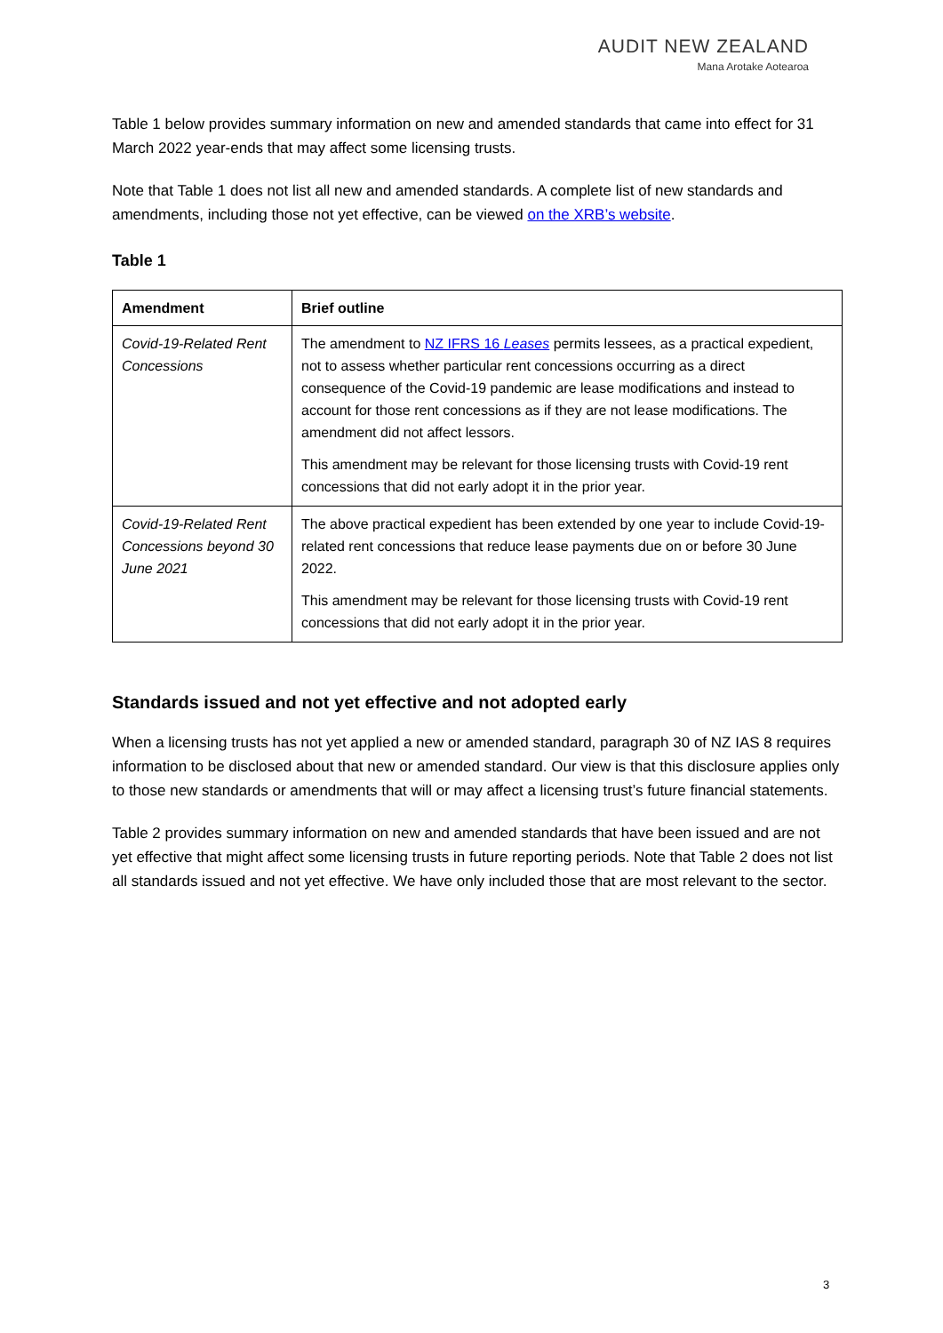AUDIT NEW ZEALAND
Mana Arotake Aotearoa
Table 1 below provides summary information on new and amended standards that came into effect for 31 March 2022 year-ends that may affect some licensing trusts.
Note that Table 1 does not list all new and amended standards. A complete list of new standards and amendments, including those not yet effective, can be viewed on the XRB’s website.
Table 1
| Amendment | Brief outline |
| --- | --- |
| Covid-19-Related Rent Concessions | The amendment to NZ IFRS 16 Leases permits lessees, as a practical expedient, not to assess whether particular rent concessions occurring as a direct consequence of the Covid-19 pandemic are lease modifications and instead to account for those rent concessions as if they are not lease modifications. The amendment did not affect lessors. This amendment may be relevant for those licensing trusts with Covid-19 rent concessions that did not early adopt it in the prior year. |
| Covid-19-Related Rent Concessions beyond 30 June 2021 | The above practical expedient has been extended by one year to include Covid-19-related rent concessions that reduce lease payments due on or before 30 June 2022. This amendment may be relevant for those licensing trusts with Covid-19 rent concessions that did not early adopt it in the prior year. |
Standards issued and not yet effective and not adopted early
When a licensing trusts has not yet applied a new or amended standard, paragraph 30 of NZ IAS 8 requires information to be disclosed about that new or amended standard. Our view is that this disclosure applies only to those new standards or amendments that will or may affect a licensing trust’s future financial statements.
Table 2 provides summary information on new and amended standards that have been issued and are not yet effective that might affect some licensing trusts in future reporting periods. Note that Table 2 does not list all standards issued and not yet effective. We have only included those that are most relevant to the sector.
3